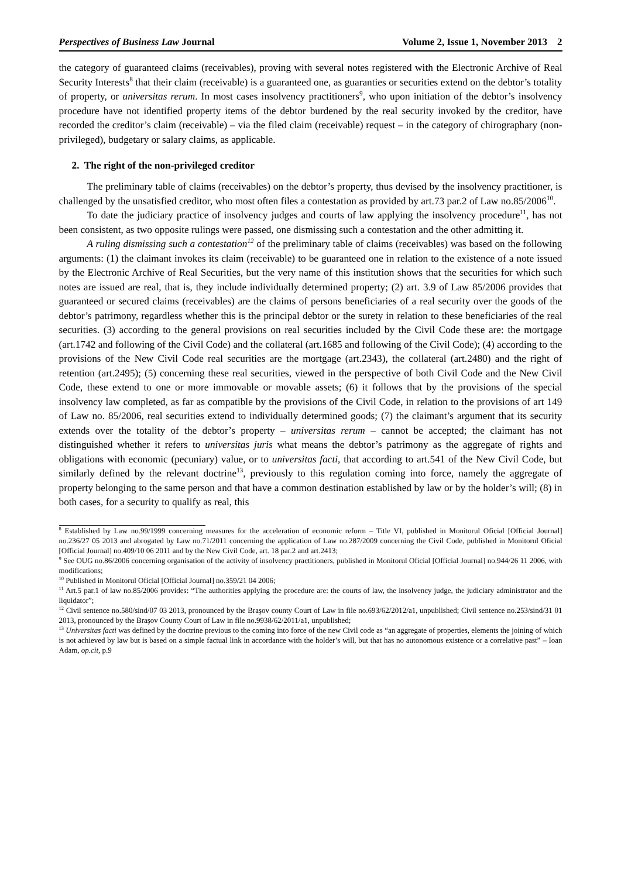Perspectives of Business Law Journal Volume 2, Issue 1, November 2013 2
the category of guaranteed claims (receivables), proving with several notes registered with the Electronic Archive of Real Security Interests<sup>8</sup> that their claim (receivable) is a guaranteed one, as guaranties or securities extend on the debtor’s totality of property, or universitas rerum. In most cases insolvency practitioners<sup>9</sup>, who upon initiation of the debtor’s insolvency procedure have not identified property items of the debtor burdened by the real security invoked by the creditor, have recorded the creditor’s claim (receivable) – via the filed claim (receivable) request – in the category of chirographary (non-privileged), budgetary or salary claims, as applicable.
2. The right of the non-privileged creditor
The preliminary table of claims (receivables) on the debtor’s property, thus devised by the insolvency practitioner, is challenged by the unsatisfied creditor, who most often files a contestation as provided by art.73 par.2 of Law no.85/2006<sup>10</sup>.
To date the judiciary practice of insolvency judges and courts of law applying the insolvency procedure<sup>11</sup>, has not been consistent, as two opposite rulings were passed, one dismissing such a contestation and the other admitting it.
A ruling dismissing such a contestation<sup>12</sup> of the preliminary table of claims (receivables) was based on the following arguments: (1) the claimant invokes its claim (receivable) to be guaranteed one in relation to the existence of a note issued by the Electronic Archive of Real Securities, but the very name of this institution shows that the securities for which such notes are issued are real, that is, they include individually determined property; (2) art. 3.9 of Law 85/2006 provides that guaranteed or secured claims (receivables) are the claims of persons beneficiaries of a real security over the goods of the debtor’s patrimony, regardless whether this is the principal debtor or the surety in relation to these beneficiaries of the real securities. (3) according to the general provisions on real securities included by the Civil Code these are: the mortgage (art.1742 and following of the Civil Code) and the collateral (art.1685 and following of the Civil Code); (4) according to the provisions of the New Civil Code real securities are the mortgage (art.2343), the collateral (art.2480) and the right of retention (art.2495); (5) concerning these real securities, viewed in the perspective of both Civil Code and the New Civil Code, these extend to one or more immovable or movable assets; (6) it follows that by the provisions of the special insolvency law completed, as far as compatible by the provisions of the Civil Code, in relation to the provisions of art 149 of Law no. 85/2006, real securities extend to individually determined goods; (7) the claimant’s argument that its security extends over the totality of the debtor’s property – universitas rerum – cannot be accepted; the claimant has not distinguished whether it refers to universitas juris what means the debtor’s patrimony as the aggregate of rights and obligations with economic (pecuniary) value, or to universitas facti, that according to art.541 of the New Civil Code, but similarly defined by the relevant doctrine<sup>13</sup>, previously to this regulation coming into force, namely the aggregate of property belonging to the same person and that have a common destination established by law or by the holder’s will; (8) in both cases, for a security to qualify as real, this
<sup>8</sup> Established by Law no.99/1999 concerning measures for the acceleration of economic reform – Title VI, published in Monitorul Oficial [Official Journal] no.236/27 05 2013 and abrogated by Law no.71/2011 concerning the application of Law no.287/2009 concerning the Civil Code, published in Monitorul Oficial [Official Journal] no.409/10 06 2011 and by the New Civil Code, art. 18 par.2 and art.2413;
<sup>9</sup> See OUG no.86/2006 concerning organisation of the activity of insolvency practitioners, published in Monitorul Oficial [Official Journal] no.944/26 11 2006, with modifications;
<sup>10</sup> Published in Monitorul Oficial [Official Journal] no.359/21 04 2006;
<sup>11</sup> Art.5 par.1 of law no.85/2006 provides: “The authorities applying the procedure are: the courts of law, the insolvency judge, the judiciary administrator and the liquidator”;
<sup>12</sup> Civil sentence no.580/sind/07 03 2013, pronounced by the Braşov county Court of Law in file no.693/62/2012/a1, unpublished; Civil sentence no.253/sind/31 01 2013, pronounced by the Braşov County Court of Law in file no.9938/62/2011/a1, unpublished;
<sup>13</sup> Universitas facti was defined by the doctrine previous to the coming into force of the new Civil code as “an aggregate of properties, elements the joining of which is not achieved by law but is based on a simple factual link in accordance with the holder’s will, but that has no autonomous existence or a correlative past” – Ioan Adam, op.cit, p.9